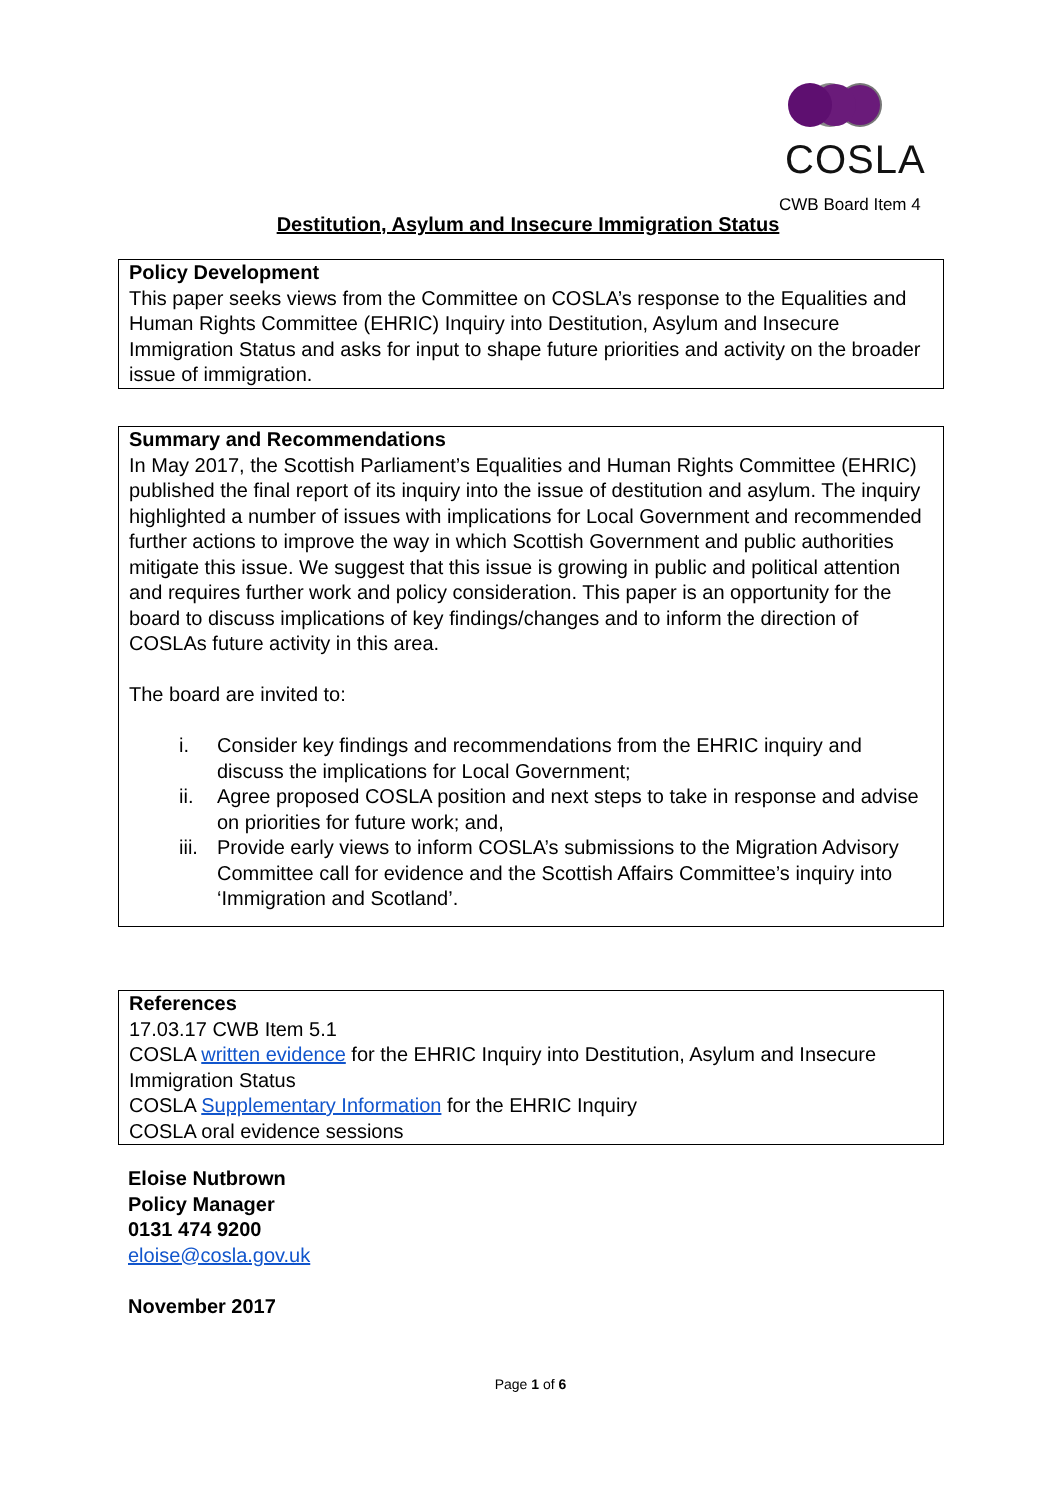COSLA
CWB Board Item 4
Destitution, Asylum and Insecure Immigration Status
Policy Development
This paper seeks views from the Committee on COSLA’s response to the Equalities and Human Rights Committee (EHRIC) Inquiry into Destitution, Asylum and Insecure Immigration Status and asks for input to shape future priorities and activity on the broader issue of immigration.
Summary and Recommendations
In May 2017, the Scottish Parliament’s Equalities and Human Rights Committee (EHRIC) published the final report of its inquiry into the issue of destitution and asylum. The inquiry highlighted a number of issues with implications for Local Government and recommended further actions to improve the way in which Scottish Government and public authorities mitigate this issue. We suggest that this issue is growing in public and political attention and requires further work and policy consideration. This paper is an opportunity for the board to discuss implications of key findings/changes and to inform the direction of COSLAs future activity in this area.
The board are invited to:
i. Consider key findings and recommendations from the EHRIC inquiry and discuss the implications for Local Government;
ii. Agree proposed COSLA position and next steps to take in response and advise on priorities for future work; and,
iii. Provide early views to inform COSLA’s submissions to the Migration Advisory Committee call for evidence and the Scottish Affairs Committee’s inquiry into ‘Immigration and Scotland’.
References
17.03.17 CWB Item 5.1
COSLA written evidence for the EHRIC Inquiry into Destitution, Asylum and Insecure Immigration Status
COSLA Supplementary Information for the EHRIC Inquiry
COSLA oral evidence sessions
Eloise Nutbrown
Policy Manager
0131 474 9200
eloise@cosla.gov.uk
November 2017
Page 1 of 6